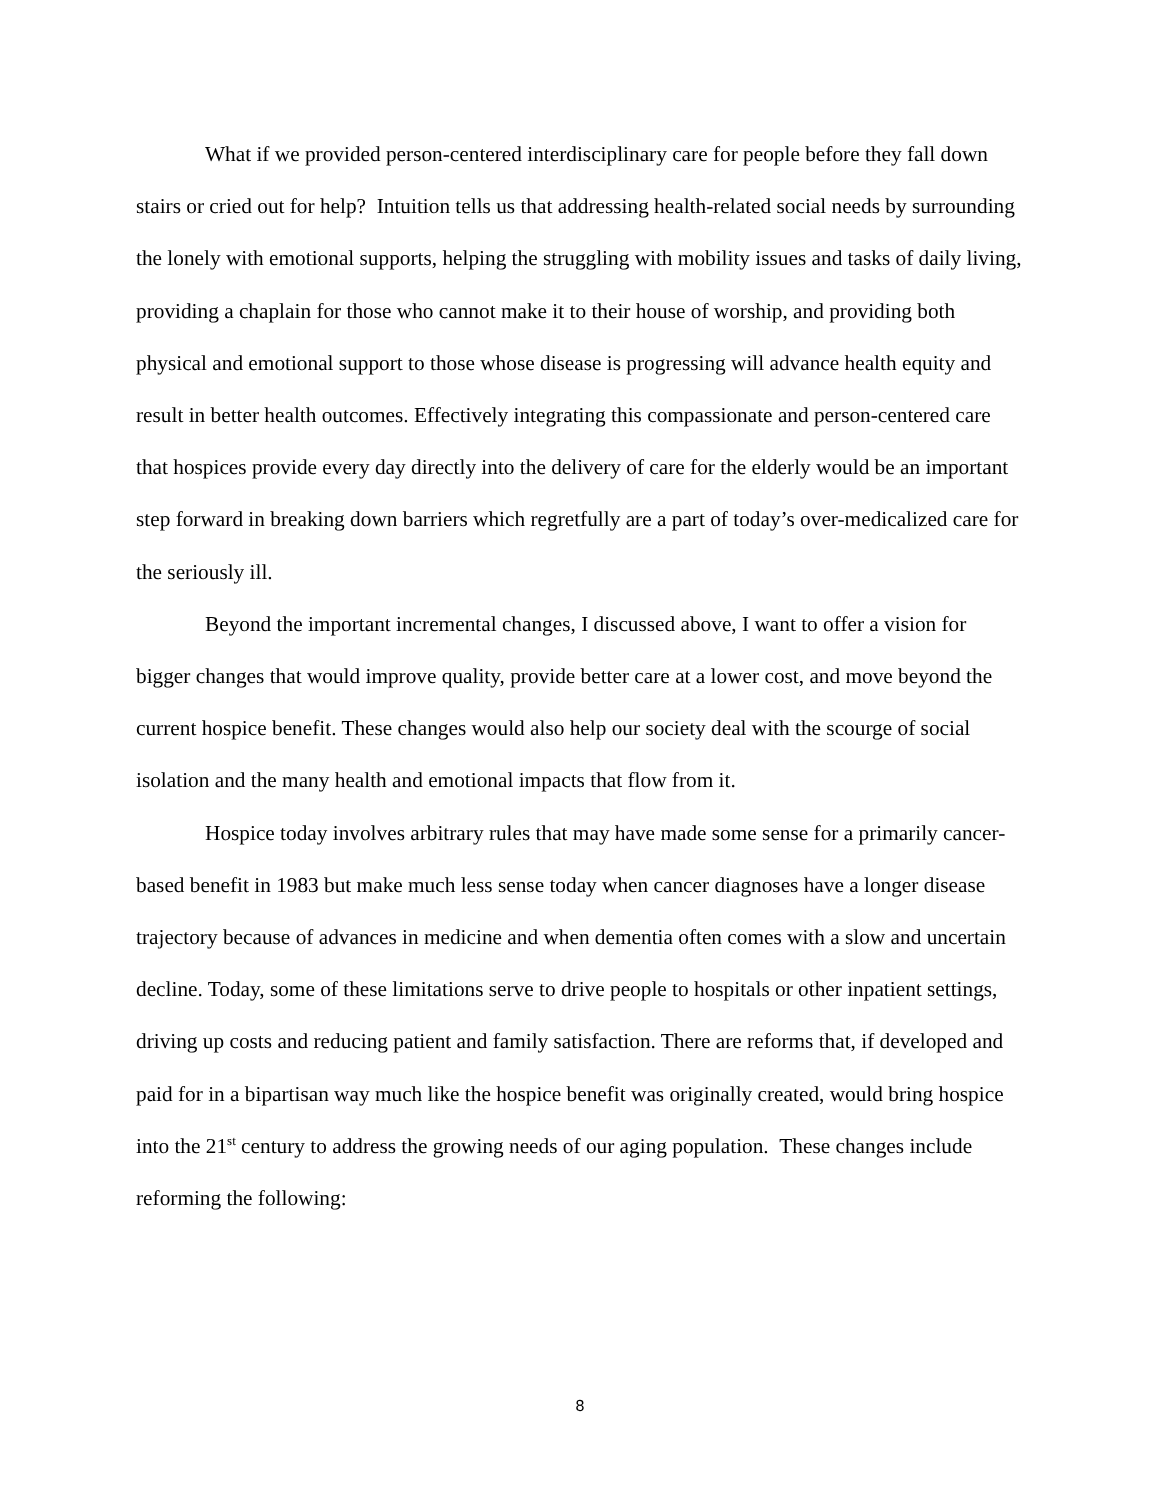What if we provided person-centered interdisciplinary care for people before they fall down stairs or cried out for help? Intuition tells us that addressing health-related social needs by surrounding the lonely with emotional supports, helping the struggling with mobility issues and tasks of daily living, providing a chaplain for those who cannot make it to their house of worship, and providing both physical and emotional support to those whose disease is progressing will advance health equity and result in better health outcomes. Effectively integrating this compassionate and person-centered care that hospices provide every day directly into the delivery of care for the elderly would be an important step forward in breaking down barriers which regretfully are a part of today’s over-medicalized care for the seriously ill.
Beyond the important incremental changes, I discussed above, I want to offer a vision for bigger changes that would improve quality, provide better care at a lower cost, and move beyond the current hospice benefit. These changes would also help our society deal with the scourge of social isolation and the many health and emotional impacts that flow from it.
Hospice today involves arbitrary rules that may have made some sense for a primarily cancer-based benefit in 1983 but make much less sense today when cancer diagnoses have a longer disease trajectory because of advances in medicine and when dementia often comes with a slow and uncertain decline. Today, some of these limitations serve to drive people to hospitals or other inpatient settings, driving up costs and reducing patient and family satisfaction. There are reforms that, if developed and paid for in a bipartisan way much like the hospice benefit was originally created, would bring hospice into the 21<sup>st</sup> century to address the growing needs of our aging population. These changes include reforming the following:
8